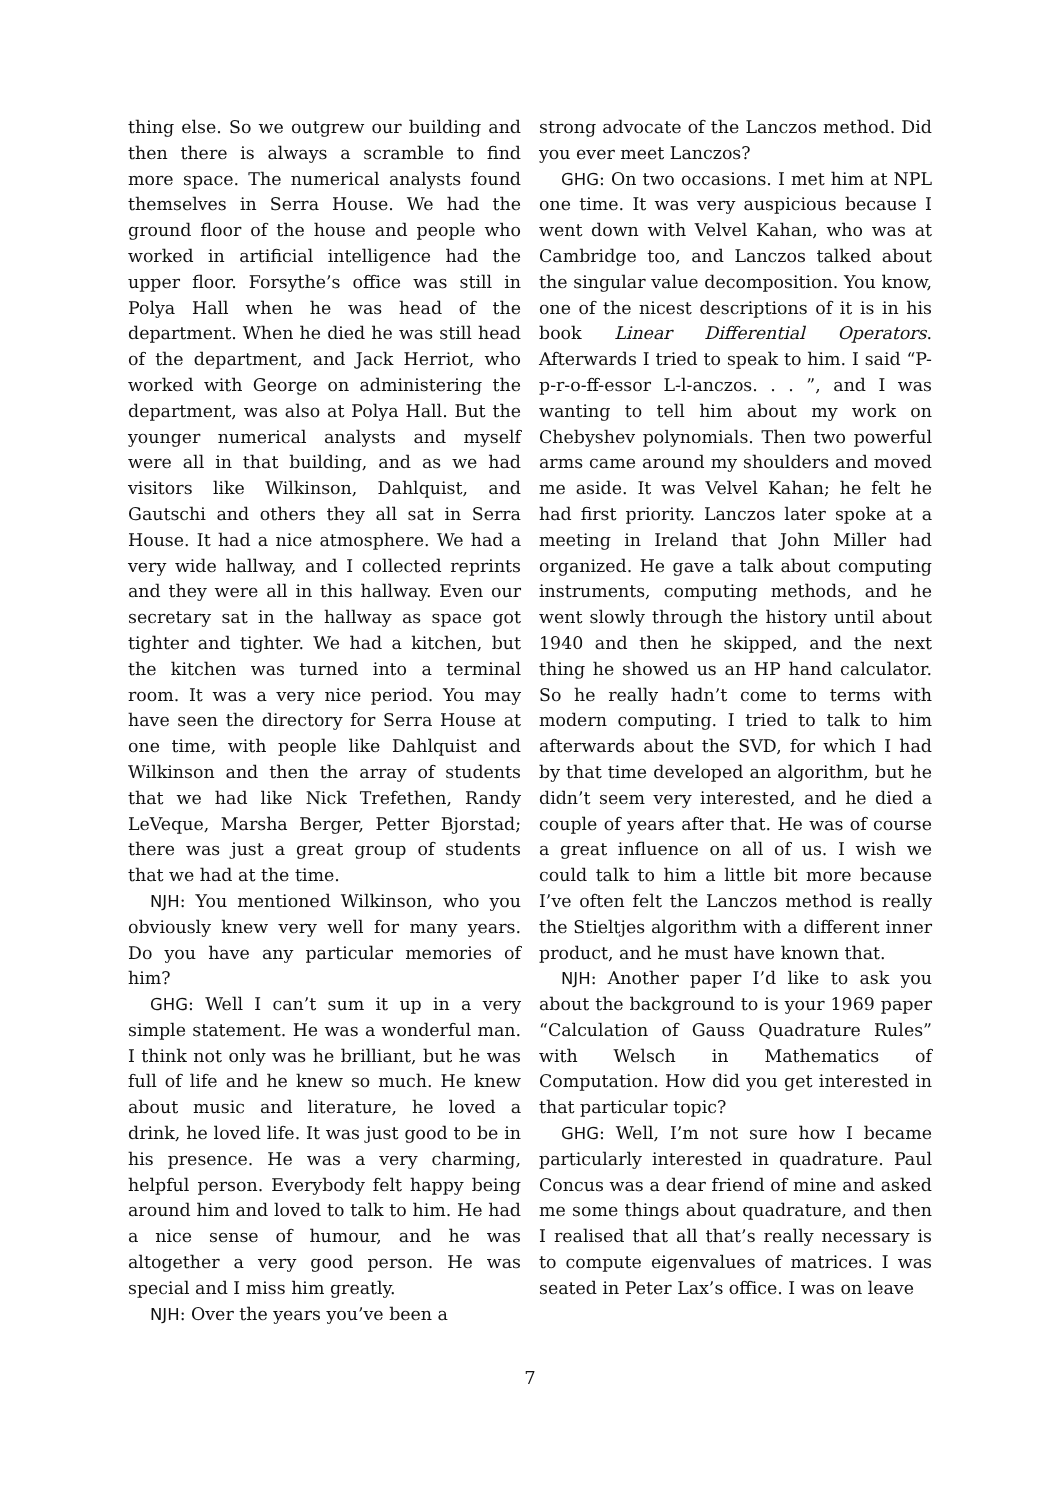thing else. So we outgrew our building and then there is always a scramble to find more space. The numerical analysts found themselves in Serra House. We had the ground floor of the house and people who worked in artificial intelligence had the upper floor. Forsythe’s office was still in Polya Hall when he was head of the department. When he died he was still head of the department, and Jack Herriot, who worked with George on administering the department, was also at Polya Hall. But the younger numerical analysts and myself were all in that building, and as we had visitors like Wilkinson, Dahlquist, and Gautschi and others they all sat in Serra House. It had a nice atmosphere. We had a very wide hallway, and I collected reprints and they were all in this hallway. Even our secretary sat in the hallway as space got tighter and tighter. We had a kitchen, but the kitchen was turned into a terminal room. It was a very nice period. You may have seen the directory for Serra House at one time, with people like Dahlquist and Wilkinson and then the array of students that we had like Nick Trefethen, Randy LeVeque, Marsha Berger, Petter Bjorstad; there was just a great group of students that we had at the time.
NJH: You mentioned Wilkinson, who you obviously knew very well for many years. Do you have any particular memories of him?
GHG: Well I can’t sum it up in a very simple statement. He was a wonderful man. I think not only was he brilliant, but he was full of life and he knew so much. He knew about music and literature, he loved a drink, he loved life. It was just good to be in his presence. He was a very charming, helpful person. Everybody felt happy being around him and loved to talk to him. He had a nice sense of humour, and he was altogether a very good person. He was special and I miss him greatly.
NJH: Over the years you’ve been a
strong advocate of the Lanczos method. Did you ever meet Lanczos?
GHG: On two occasions. I met him at NPL one time. It was very auspicious because I went down with Velvel Kahan, who was at Cambridge too, and Lanczos talked about the singular value decomposition. You know, one of the nicest descriptions of it is in his book Linear Differential Operators. Afterwards I tried to speak to him. I said “P-p-r-o-ff-essor L-l-anczos. . . ”, and I was wanting to tell him about my work on Chebyshev polynomials. Then two powerful arms came around my shoulders and moved me aside. It was Velvel Kahan; he felt he had first priority. Lanczos later spoke at a meeting in Ireland that John Miller had organized. He gave a talk about computing instruments, computing methods, and he went slowly through the history until about 1940 and then he skipped, and the next thing he showed us an HP hand calculator. So he really hadn’t come to terms with modern computing. I tried to talk to him afterwards about the SVD, for which I had by that time developed an algorithm, but he didn’t seem very interested, and he died a couple of years after that. He was of course a great influence on all of us. I wish we could talk to him a little bit more because I’ve often felt the Lanczos method is really the Stieltjes algorithm with a different inner product, and he must have known that.
NJH: Another paper I’d like to ask you about the background to is your 1969 paper “Calculation of Gauss Quadrature Rules” with Welsch in Mathematics of Computation. How did you get interested in that particular topic?
GHG: Well, I’m not sure how I became particularly interested in quadrature. Paul Concus was a dear friend of mine and asked me some things about quadrature, and then I realised that all that’s really necessary is to compute eigenvalues of matrices. I was seated in Peter Lax’s office. I was on leave
7